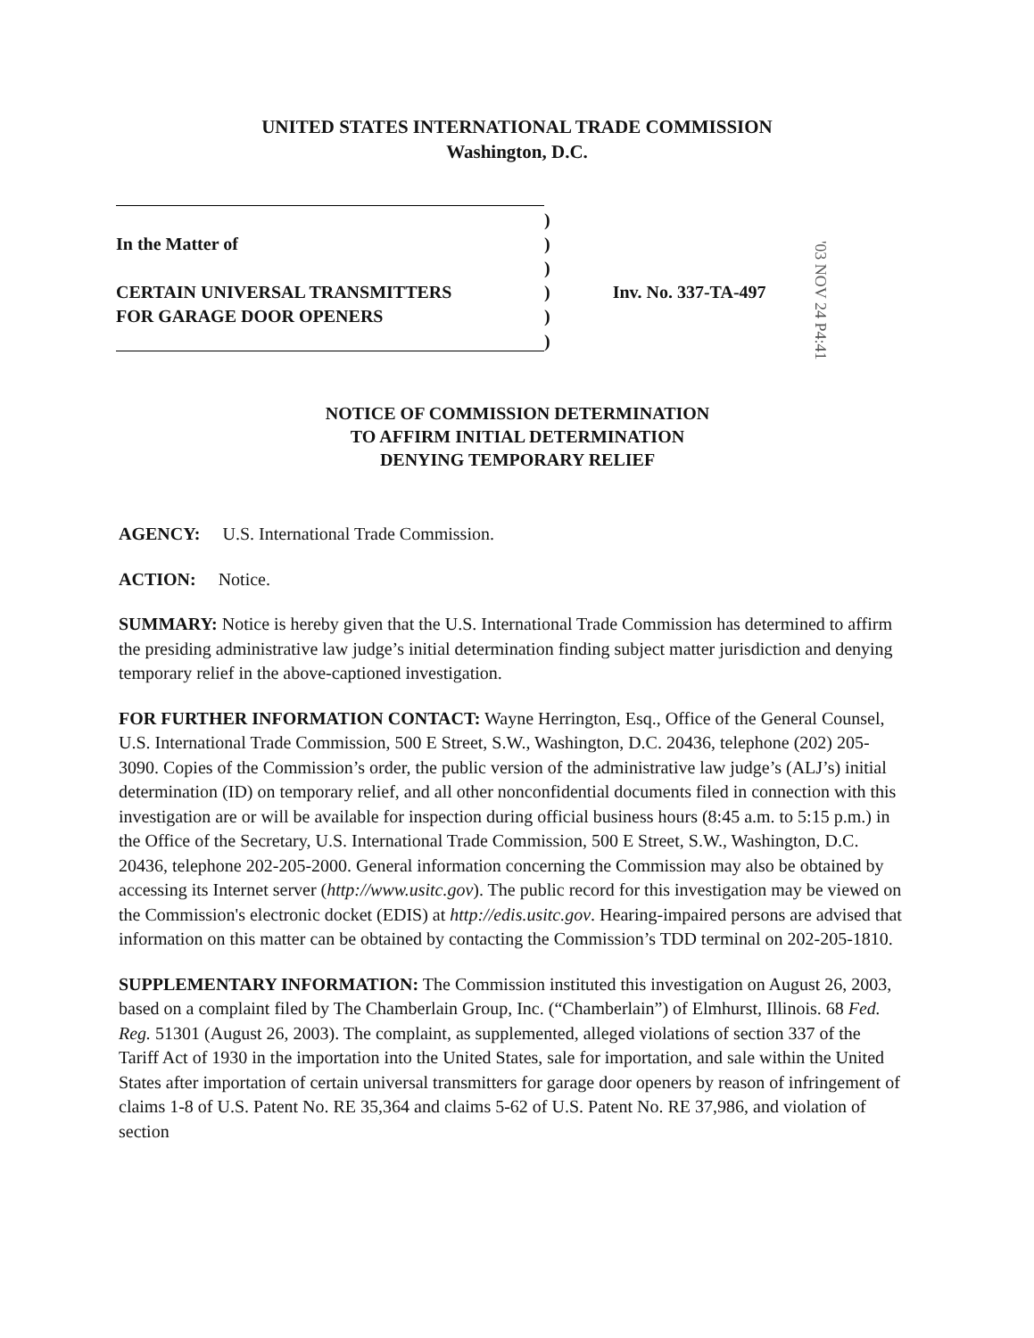UNITED STATES INTERNATIONAL TRADE COMMISSION
Washington, D.C.
| | ) | |
| In the Matter of | ) | |
| | ) | |
| CERTAIN UNIVERSAL TRANSMITTERS | ) | Inv. No. 337-TA-497 |
| FOR GARAGE DOOR OPENERS | ) | |
| | ) | |
'03 NOV 24 P4:41
NOTICE OF COMMISSION DETERMINATION
TO AFFIRM INITIAL DETERMINATION
DENYING TEMPORARY RELIEF
AGENCY: U.S. International Trade Commission.
ACTION: Notice.
SUMMARY: Notice is hereby given that the U.S. International Trade Commission has determined to affirm the presiding administrative law judge’s initial determination finding subject matter jurisdiction and denying temporary relief in the above-captioned investigation.
FOR FURTHER INFORMATION CONTACT: Wayne Herrington, Esq., Office of the General Counsel, U.S. International Trade Commission, 500 E Street, S.W., Washington, D.C. 20436, telephone (202) 205-3090. Copies of the Commission’s order, the public version of the administrative law judge’s (ALJ’s) initial determination (ID) on temporary relief, and all other nonconfidential documents filed in connection with this investigation are or will be available for inspection during official business hours (8:45 a.m. to 5:15 p.m.) in the Office of the Secretary, U.S. International Trade Commission, 500 E Street, S.W., Washington, D.C. 20436, telephone 202-205-2000. General information concerning the Commission may also be obtained by accessing its Internet server (http://www.usitc.gov). The public record for this investigation may be viewed on the Commission's electronic docket (EDIS) at http://edis.usitc.gov. Hearing-impaired persons are advised that information on this matter can be obtained by contacting the Commission’s TDD terminal on 202-205-1810.
SUPPLEMENTARY INFORMATION: The Commission instituted this investigation on August 26, 2003, based on a complaint filed by The Chamberlain Group, Inc. (“Chamberlain”) of Elmhurst, Illinois. 68 Fed. Reg. 51301 (August 26, 2003). The complaint, as supplemented, alleged violations of section 337 of the Tariff Act of 1930 in the importation into the United States, sale for importation, and sale within the United States after importation of certain universal transmitters for garage door openers by reason of infringement of claims 1-8 of U.S. Patent No. RE 35,364 and claims 5-62 of U.S. Patent No. RE 37,986, and violation of section